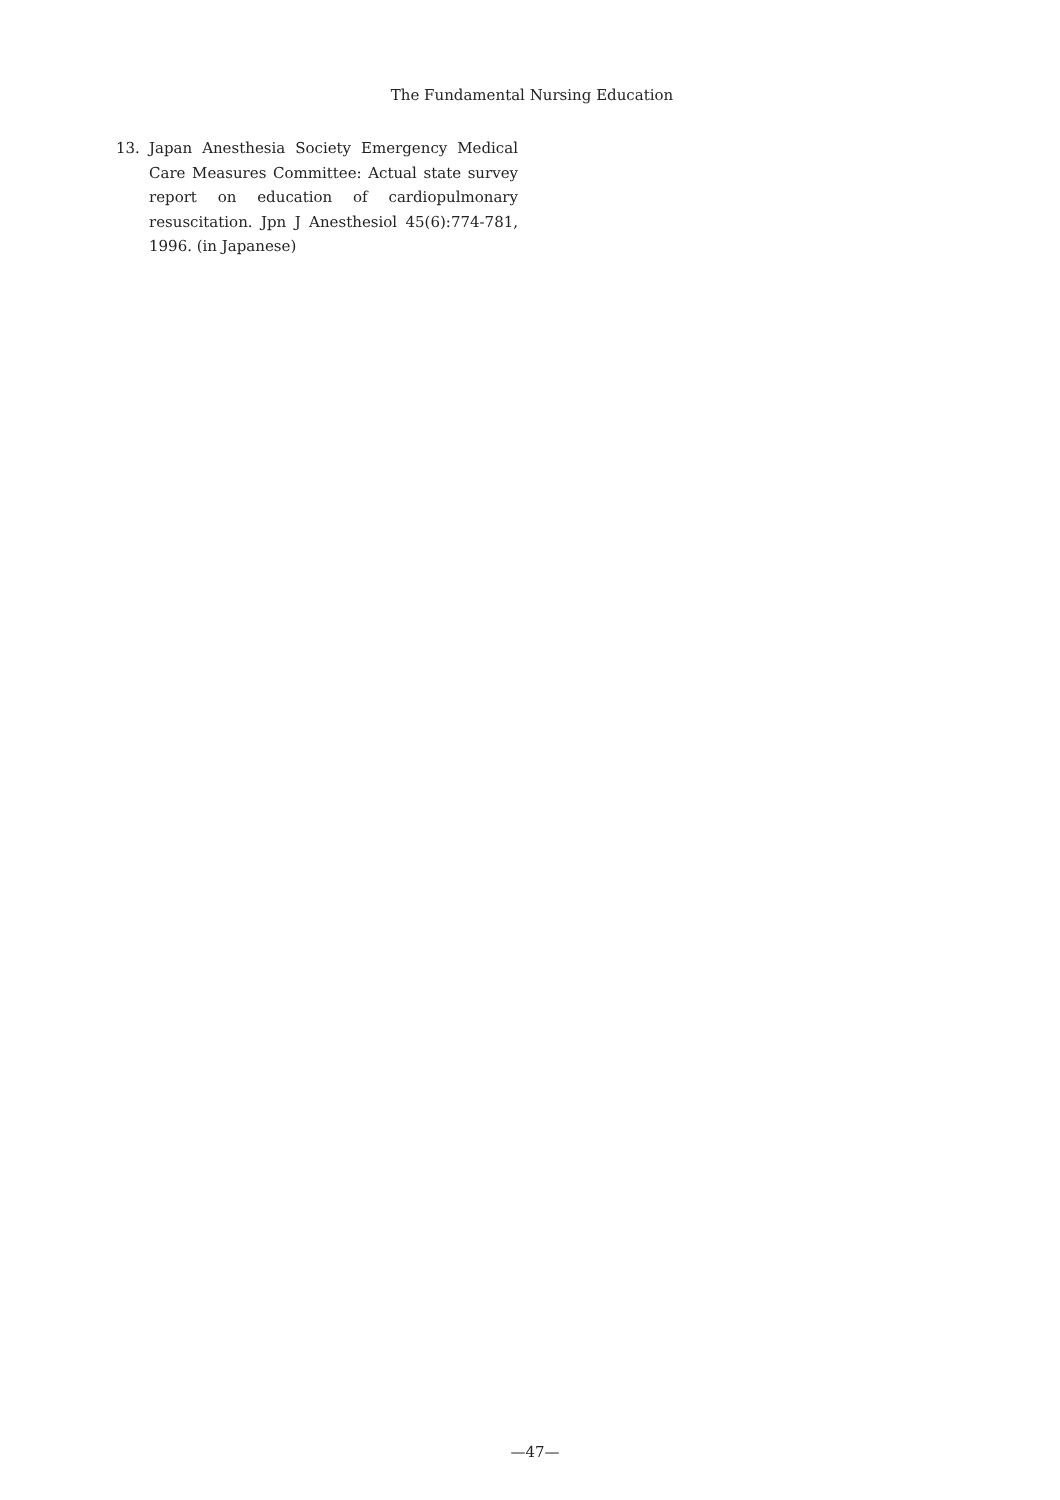The Fundamental Nursing Education
13. Japan Anesthesia Society Emergency Medical Care Measures Committee: Actual state survey report on education of cardiopulmonary resuscitation. Jpn J Anesthesiol 45(6):774-781, 1996. (in Japanese)
—47—